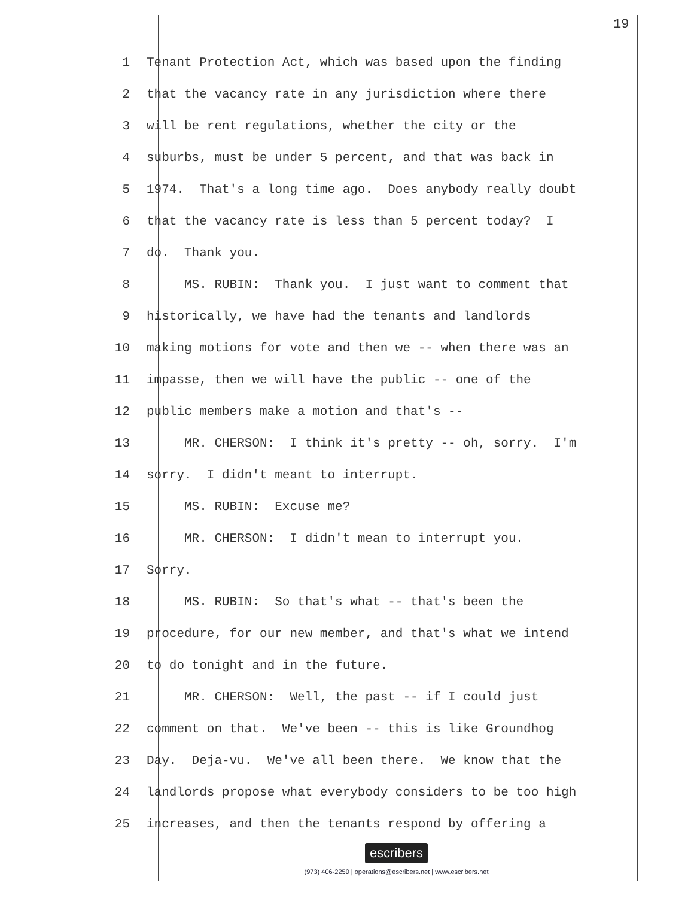19
1 Tenant Protection Act, which was based upon the finding
2 that the vacancy rate in any jurisdiction where there
3 will be rent regulations, whether the city or the
4 suburbs, must be under 5 percent, and that was back in
5 1974. That's a long time ago. Does anybody really doubt
6 that the vacancy rate is less than 5 percent today? I
7 do. Thank you.
8 MS. RUBIN: Thank you. I just want to comment that
9 historically, we have had the tenants and landlords
10 making motions for vote and then we -- when there was an
11 impasse, then we will have the public -- one of the
12 public members make a motion and that's --
13 MR. CHERSON: I think it's pretty -- oh, sorry. I'm
14 sorry. I didn't meant to interrupt.
15 MS. RUBIN: Excuse me?
16 MR. CHERSON: I didn't mean to interrupt you.
17 Sorry.
18 MS. RUBIN: So that's what -- that's been the
19 procedure, for our new member, and that's what we intend
20 to do tonight and in the future.
21 MR. CHERSON: Well, the past -- if I could just
22 comment on that. We've been -- this is like Groundhog
23 Day. Deja-vu. We've all been there. We know that the
24 landlords propose what everybody considers to be too high
25 increases, and then the tenants respond by offering a
escribers
(973) 406-2250 | operations@escribers.net | www.escribers.net